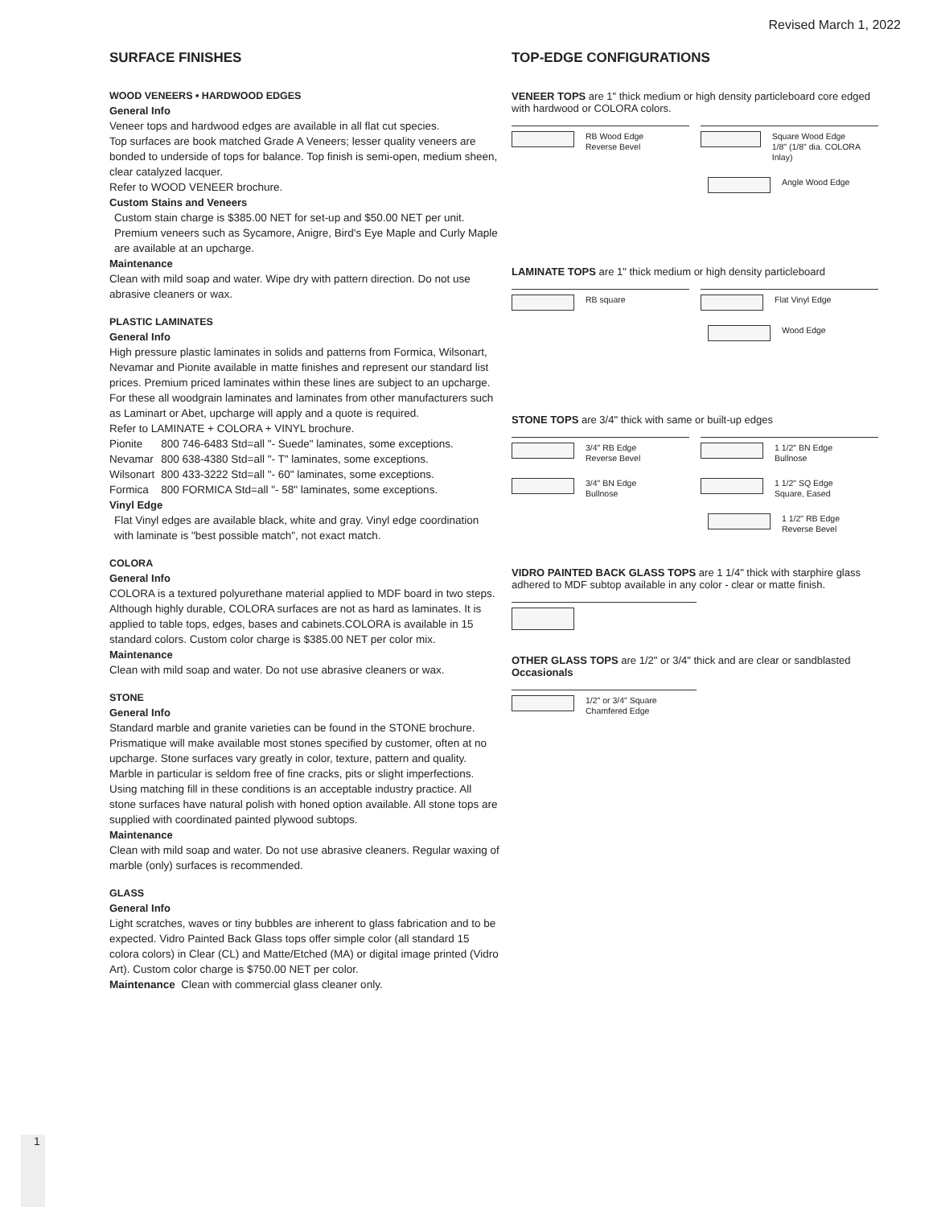Revised March 1, 2022
SURFACE FINISHES
WOOD VENEERS • HARDWOOD EDGES
General Info
Veneer tops and hardwood edges are available in all flat cut species.
Top surfaces are book matched Grade A Veneers; lesser quality veneers are bonded to underside of tops for balance. Top finish is semi-open, medium sheen, clear catalyzed lacquer.
Refer to WOOD VENEER brochure.
Custom Stains and Veneers
Custom stain charge is $385.00 NET for set-up and $50.00 NET per unit. Premium veneers such as Sycamore, Anigre, Bird's Eye Maple and Curly Maple are available at an upcharge.
Maintenance
Clean with mild soap and water. Wipe dry with pattern direction. Do not use abrasive cleaners or wax.
PLASTIC LAMINATES
General Info
High pressure plastic laminates in solids and patterns from Formica, Wilsonart, Nevamar and Pionite available in matte finishes and represent our standard list prices. Premium priced laminates within these lines are subject to an upcharge. For these all woodgrain laminates and laminates from other manufacturers such as Laminart or Abet, upcharge will apply and a quote is required.
Refer to LAMINATE + COLORA + VINYL brochure.
| Pionite | 800 746-6483 Std=all "- Suede" laminates, some exceptions. |
| Nevamar | 800 638-4380 Std=all "- T" laminates, some exceptions. |
| Wilsonart | 800 433-3222 Std=all "- 60" laminates, some exceptions. |
| Formica | 800 FORMICA Std=all "- 58" laminates, some exceptions. |
Vinyl Edge
Flat Vinyl edges are available black, white and gray. Vinyl edge coordination with laminate is "best possible match", not exact match.
COLORA
General Info
COLORA is a textured polyurethane material applied to MDF board in two steps. Although highly durable, COLORA surfaces are not as hard as laminates. It is applied to table tops, edges, bases and cabinets.COLORA is available in 15 standard colors. Custom color charge is $385.00 NET per color mix.
Maintenance
Clean with mild soap and water. Do not use abrasive cleaners or wax.
STONE
General Info
Standard marble and granite varieties can be found in the STONE brochure. Prismatique will make available most stones specified by customer, often at no upcharge. Stone surfaces vary greatly in color, texture, pattern and quality. Marble in particular is seldom free of fine cracks, pits or slight imperfections. Using matching fill in these conditions is an acceptable industry practice. All stone surfaces have natural polish with honed option available. All stone tops are supplied with coordinated painted plywood subtops.
Maintenance
Clean with mild soap and water. Do not use abrasive cleaners. Regular waxing of marble (only) surfaces is recommended.
GLASS
General Info
Light scratches, waves or tiny bubbles are inherent to glass fabrication and to be expected. Vidro Painted Back Glass tops offer simple color (all standard 15 colora colors) in Clear (CL) and Matte/Etched (MA) or digital image printed (Vidro Art). Custom color charge is $750.00 NET per color.
Maintenance Clean with commercial glass cleaner only.
TOP-EDGE CONFIGURATIONS
VENEER TOPS are 1" thick medium or high density particleboard core edged with hardwood or COLORA colors.
RB Wood Edge
Reverse Bevel
Square Wood Edge
1/8" (1/8" dia. COLORA Inlay)
Angle Wood Edge
LAMINATE TOPS are 1" thick medium or high density particleboard
RB square Flat Vinyl Edge
Wood Edge
STONE TOPS are 3/4" thick with same or built-up edges
3/4" RB Edge
Reverse Bevel
1 1/2" BN Edge
Bullnose
3/4" BN Edge
Bullnose
1 1/2" SQ Edge
Square, Eased
1 1/2" RB Edge
Reverse Bevel
VIDRO PAINTED BACK GLASS TOPS are 1 1/4" thick with starphire glass adhered to MDF subtop available in any color - clear or matte finish.
OTHER GLASS TOPS are 1/2" or 3/4" thick and are clear or sandblasted
Occasionals
1/2" or 3/4" Square
Chamfered Edge
1